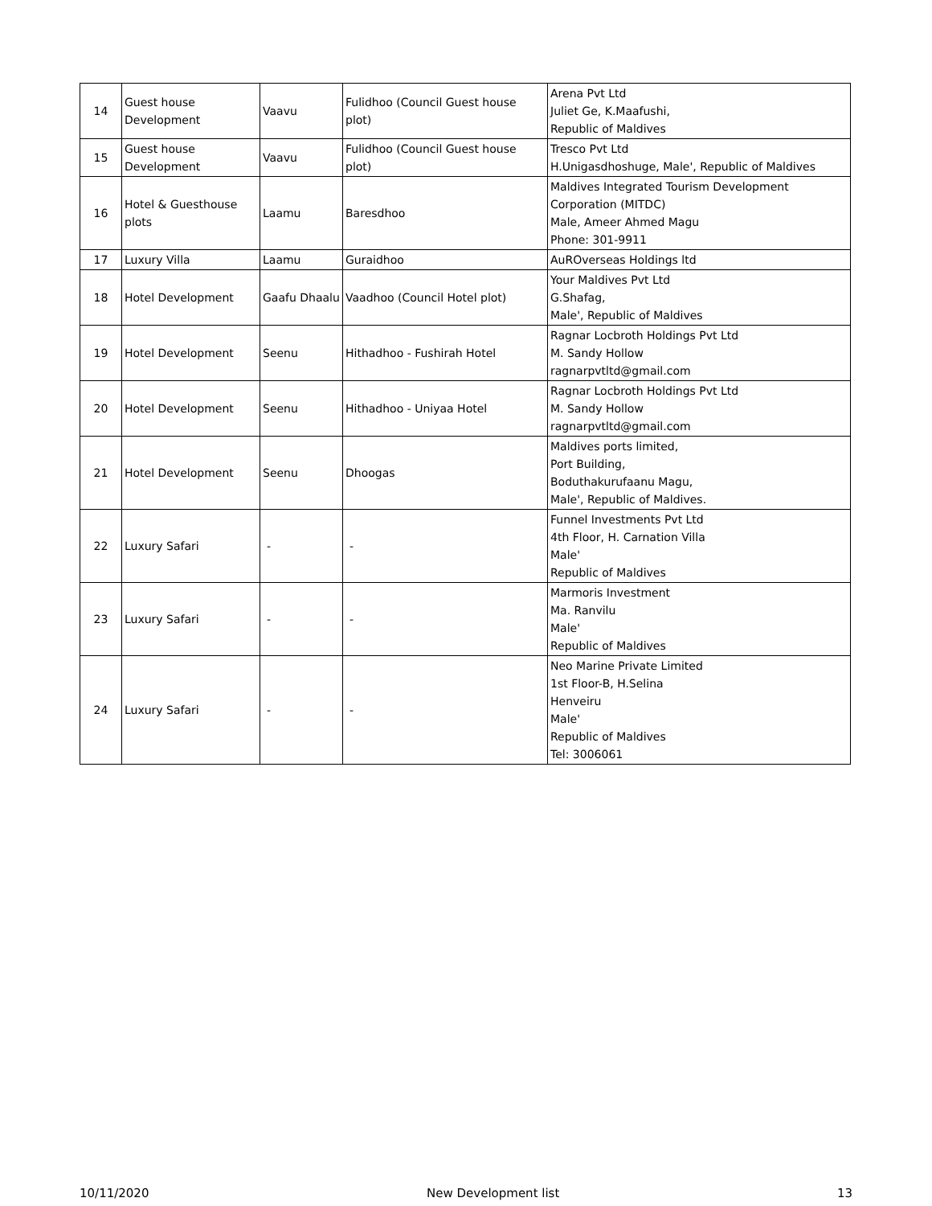| 14 | Guest house Development | Vaavu | Fulidhoo (Council Guest house plot) | Arena Pvt Ltd Juliet Ge, K.Maafushi, Republic of Maldives |
| 15 | Guest house Development | Vaavu | Fulidhoo (Council Guest house plot) | Tresco Pvt Ltd H.Unigasdhoshuge, Male', Republic of Maldives |
| 16 | Hotel & Guesthouse plots | Laamu | Baresdhoo | Maldives Integrated Tourism Development Corporation (MITDC) Male, Ameer Ahmed Magu Phone: 301-9911 |
| 17 | Luxury Villa | Laamu | Guraidhoo | AuROverseas Holdings ltd |
| 18 | Hotel Development | Gaafu Dhaalu | Vaadhoo (Council Hotel plot) | Your Maldives Pvt Ltd G.Shafag, Male', Republic of Maldives |
| 19 | Hotel Development | Seenu | Hithadhoo - Fushirah Hotel | Ragnar Locbroth Holdings Pvt Ltd M. Sandy Hollow ragnarpvtltd@gmail.com |
| 20 | Hotel Development | Seenu | Hithadhoo - Uniyaa Hotel | Ragnar Locbroth Holdings Pvt Ltd M. Sandy Hollow ragnarpvtltd@gmail.com |
| 21 | Hotel Development | Seenu | Dhoogas | Maldives ports limited, Port Building, Boduthakurufaanu Magu, Male', Republic of Maldives. |
| 22 | Luxury Safari | - | - | Funnel Investments Pvt Ltd 4th Floor, H. Carnation Villa Male' Republic of Maldives |
| 23 | Luxury Safari | - | - | Marmoris Investment Ma. Ranvilu Male' Republic of Maldives |
| 24 | Luxury Safari | - | - | Neo Marine Private Limited 1st Floor-B, H.Selina Henveiru Male' Republic of Maldives Tel: 3006061 |
10/11/2020 New Development list 13